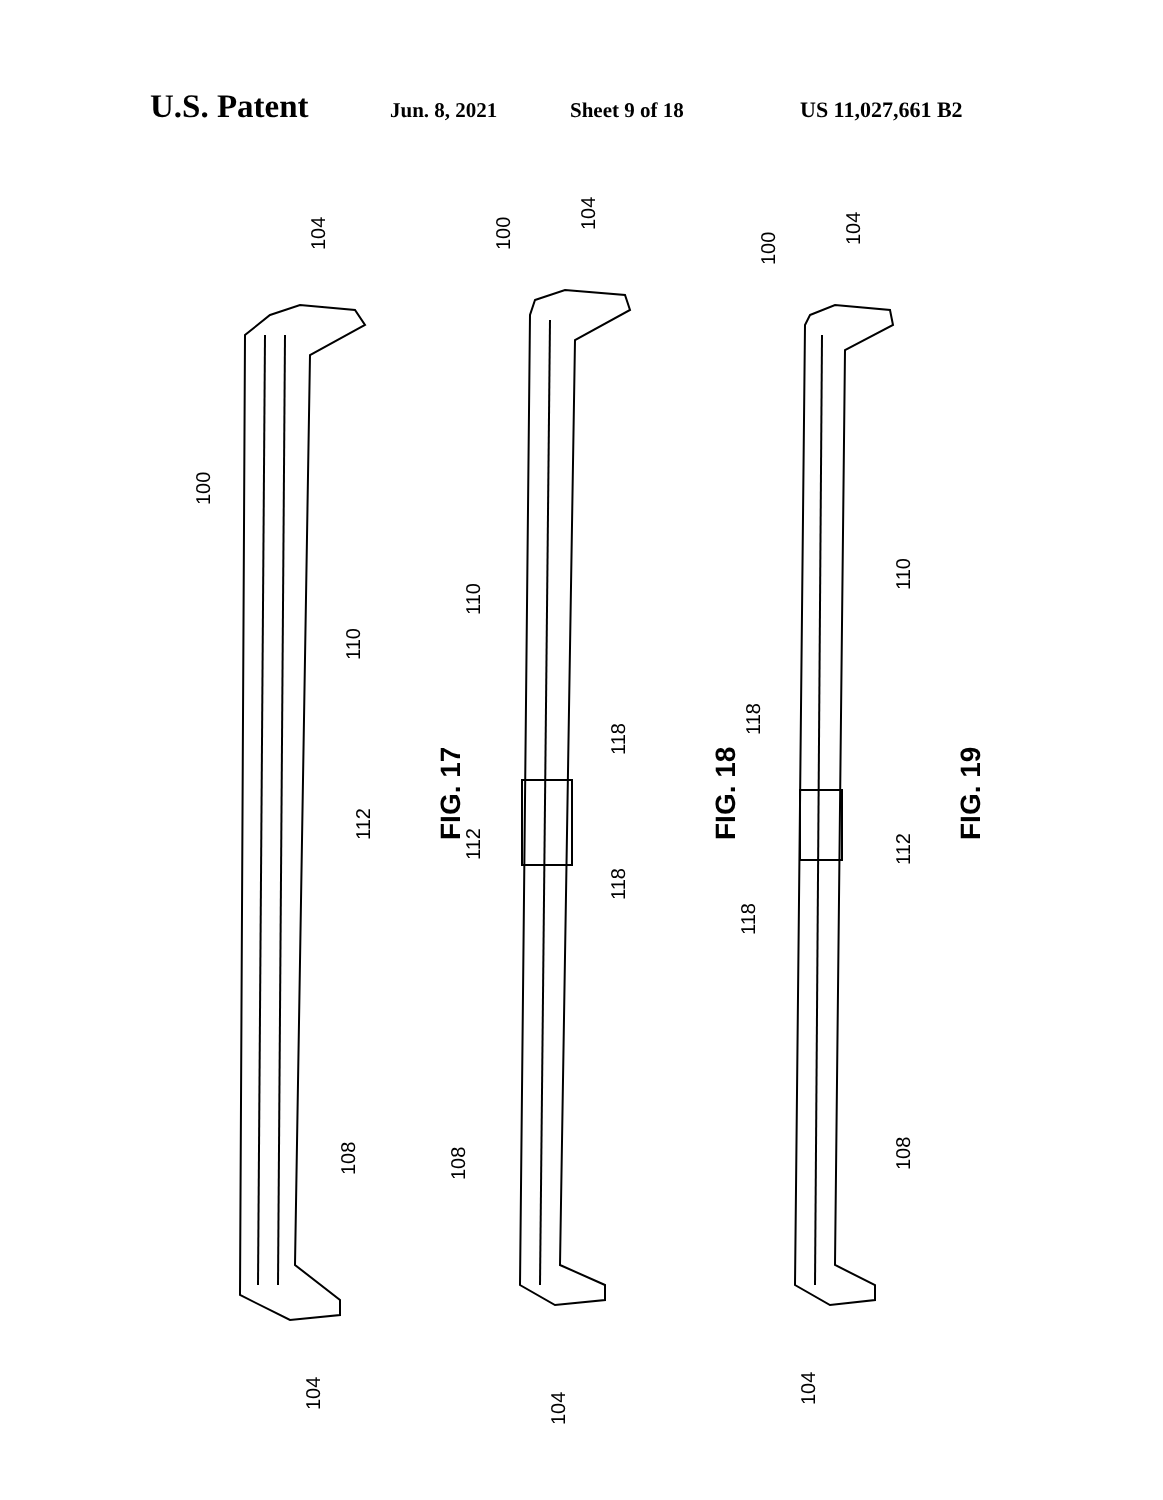U.S. Patent Jun. 8, 2021 Sheet 9 of 18 US 11,027,661 B2
100
110
112
108
104
104
100
104
110
118
112
118
108
104
100
104
110
118
112
118
108
104
FIG. 17
FIG. 18
FIG. 19